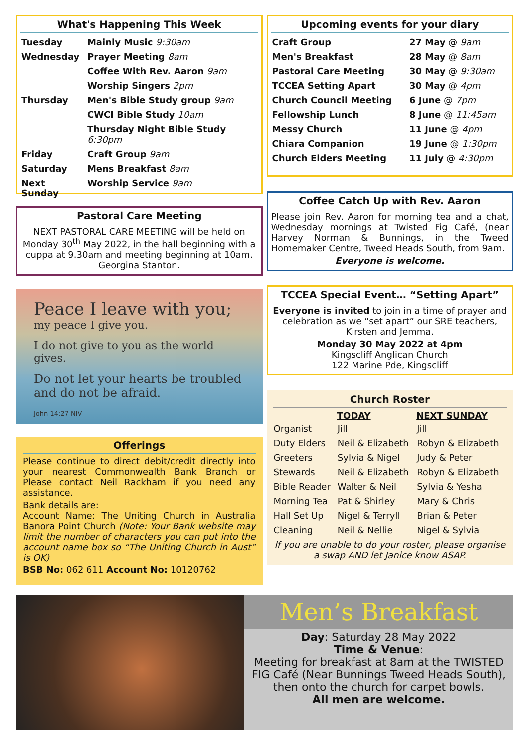What's Happening This Week
| Tuesday | Mainly Music 9:30am |
| Wednesday | Prayer Meeting 8am |
| | Coffee With Rev. Aaron 9am |
| | Worship Singers 2pm |
| Thursday | Men's Bible Study group 9am |
| | CWCI Bible Study 10am |
| | Thursday Night Bible Study 6:30pm |
| Friday | Craft Group 9am |
| Saturday | Mens Breakfast 8am |
| Next Sunday | Worship Service 9am |
Pastoral Care Meeting
NEXT PASTORAL CARE MEETING will be held on Monday 30<sup>th</sup> May 2022, in the hall beginning with a cuppa at 9.30am and meeting beginning at 10am. Georgina Stanton.
Peace I leave with you;
my peace I give you.
I do not give to you as the world gives.
Do not let your hearts be troubled and do not be afraid.
John 14:27 NIV
Offerings
Please continue to direct debit/credit directly into your nearest Commonwealth Bank Branch or Please contact Neil Rackham if you need any assistance.
Bank details are:
Account Name: The Uniting Church in Australia Banora Point Church (Note: Your Bank website may limit the number of characters you can put into the account name box so “The Uniting Church in Aust” is OK)
BSB No: 062 611 Account No: 10120762
Upcoming events for your diary
| Craft Group | 27 May @ 9am |
| Men's Breakfast | 28 May @ 8am |
| Pastoral Care Meeting | 30 May @ 9:30am |
| TCCEA Setting Apart | 30 May @ 4pm |
| Church Council Meeting | 6 June @ 7pm |
| Fellowship Lunch | 8 June @ 11:45am |
| Messy Church | 11 June @ 4pm |
| Chiara Companion | 19 June @ 1:30pm |
| Church Elders Meeting | 11 July @ 4:30pm |
Coffee Catch Up with Rev. Aaron
Please join Rev. Aaron for morning tea and a chat, Wednesday mornings at Twisted Fig Café, (near Harvey Norman & Bunnings, in the Tweed Homemaker Centre, Tweed Heads South, from 9am.
Everyone is welcome.
TCCEA Special Event… “Setting Apart”
Everyone is invited to join in a time of prayer and celebration as we “set apart” our SRE teachers, Kirsten and Jemma.
Monday 30 May 2022 at 4pm
Kingscliff Anglican Church
122 Marine Pde, Kingscliff
Church Roster
| | TODAY | NEXT SUNDAY |
| --- | --- | --- |
| Organist | Jill | Jill |
| Duty Elders | Neil & Elizabeth | Robyn & Elizabeth |
| Greeters | Sylvia & Nigel | Judy & Peter |
| Stewards | Neil & Elizabeth | Robyn & Elizabeth |
| Bible Reader | Walter & Neil | Sylvia & Yesha |
| Morning Tea | Pat & Shirley | Mary & Chris |
| Hall Set Up | Nigel & Terryll | Brian & Peter |
| Cleaning | Neil & Nellie | Nigel & Sylvia |
If you are unable to do your roster, please organise a swap AND let Janice know ASAP.
Men’s Breakfast
Day: Saturday 28 May 2022
Time & Venue:
Meeting for breakfast at 8am at the TWISTED FIG Café (Near Bunnings Tweed Heads South), then onto the church for carpet bowls.
All men are welcome.